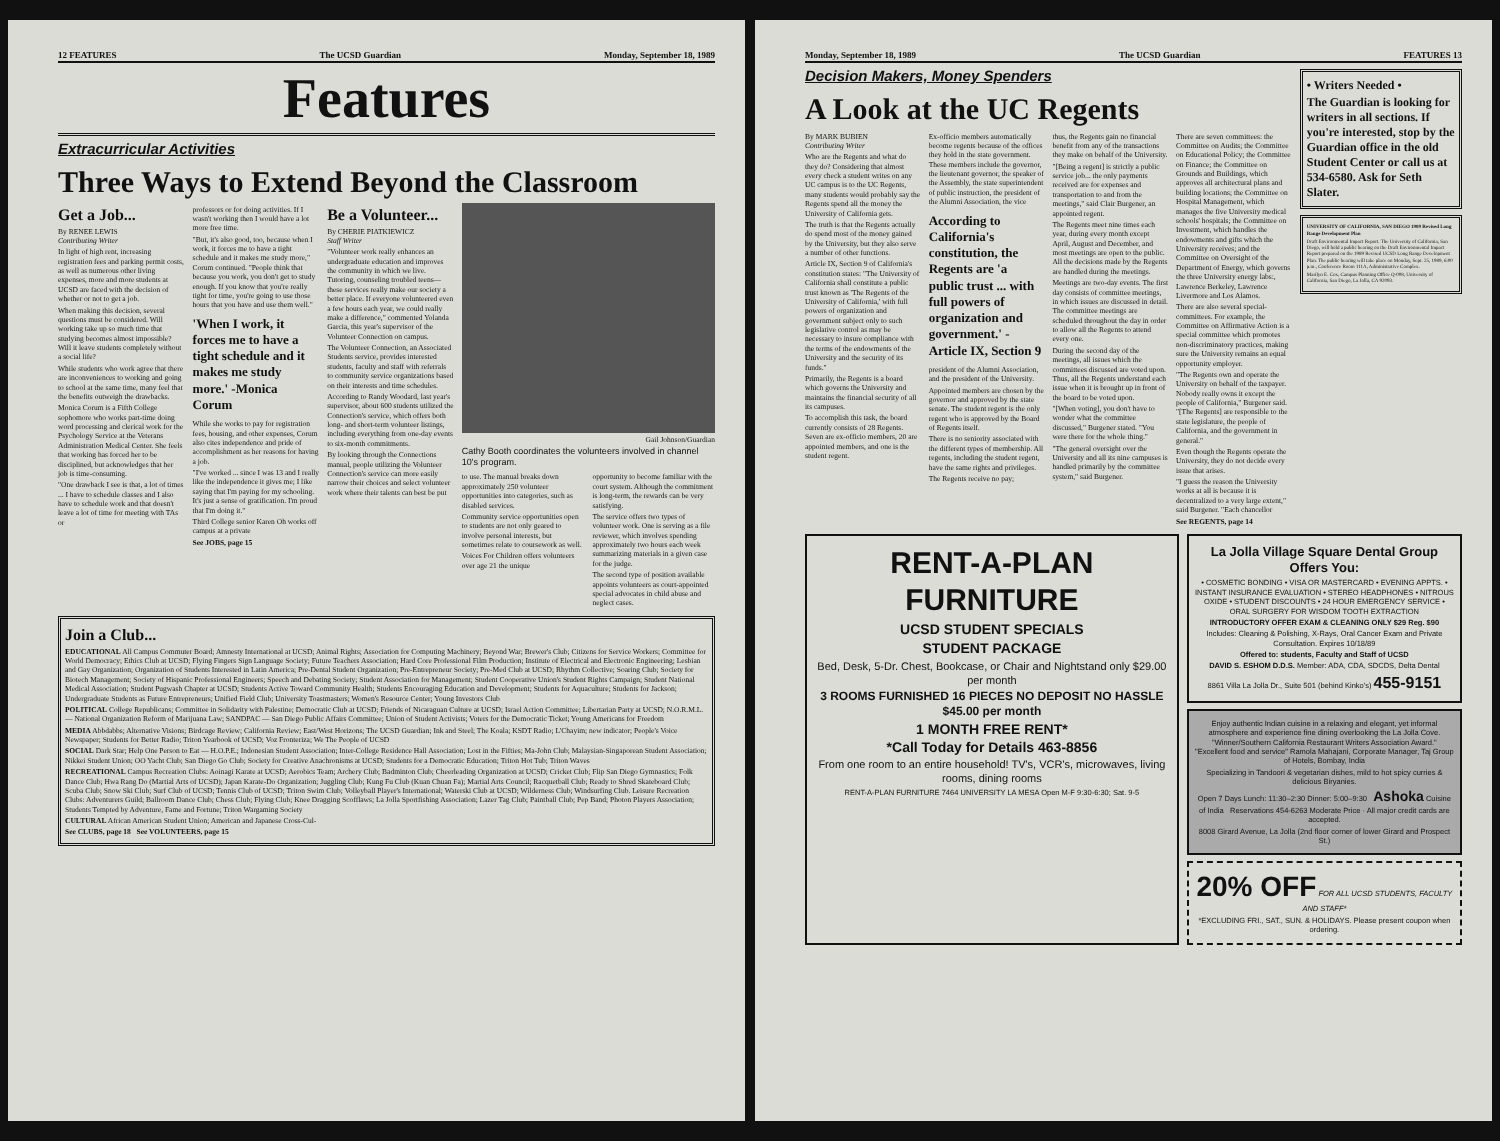12 FEATURES The UCSD Guardian Monday, September 18, 1989
Features
Extracurricular Activities
Three Ways to Extend Beyond the Classroom
Get a Job...
By RENEE LEWIS
Contributing Writer
In light of high rent, increasing registration fees and parking permit costs, as well as numerous other living expenses, more and more students at UCSD are faced with the decision of whether or not to get a job.
When making this decision, several questions must be considered. Will working take up so much time that studying becomes almost impossible? Will it leave students completely without a social life?
While students who work agree that there are inconveniences to working and going to school at the same time, many feel that the benefits outweigh the drawbacks.
Monica Corum is a Fifth College sophomore who works part-time doing word processing and clerical work for the Psychology Service at the Veterans Administration Medical Center. She feels that working has forced her to be disciplined, but acknowledges that her job is time-consuming.
"One drawback I see is that, a lot of times ... I have to schedule classes and I also have to schedule work and that doesn't leave a lot of time for meeting with TAs or
professors or for doing activities. If I wasn't working then I would have a lot more free time.
"But, it's also good, too, because when I work, it forces me to have a tight schedule and it makes me study more," Corum continued. "People think that because you work, you don't get to study enough. If you know that you're really tight for time, you're going to use those hours that you have and use them well."
'When I work, it forces me to have a tight schedule and it makes me study more.' -Monica Corum
While she works to pay for registration fees, housing, and other expenses, Corum also cites independence and pride of accomplishment as her reasons for having a job.
"I've worked ... since I was 13 and I really like the independence it gives me; I like saying that I'm paying for my schooling. It's just a sense of gratification. I'm proud that I'm doing it."
Third College senior Karen Oh works off campus at a private
See JOBS, page 15
Be a Volunteer...
By CHERIE PIATKIEWICZ
Staff Writer
"Volunteer work really enhances an undergraduate education and improves the community in which we live. Tutoring, counseling troubled teens—these services really make our society a better place. If everyone volunteered even a few hours each year, we could really make a difference," commented Yolanda Garcia, this year's supervisor of the Volunteer Connection on campus.
The Volunteer Connection, an Associated Students service, provides interested students, faculty and staff with referrals to community service organizations based on their interests and time schedules.
According to Randy Woodard, last year's supervisor, about 600 students utilized the Connection's service, which offers both long- and short-term volunteer listings, including everything from one-day events to six-month commitments.
By looking through the Connections manual, people utilizing the Volunteer Connection's service can more easily narrow their choices and select volunteer work where their talents can best be put
Gail Johnson/Guardian
Cathy Booth coordinates the volunteers involved in channel 10's program.
to use. The manual breaks down approximately 250 volunteer opportunities into categories, such as disabled services.
Community service opportunities open to students are not only geared to involve personal interests, but sometimes relate to coursework as well.
Voices For Children offers volunteers over age 21 the unique
opportunity to become familiar with the court system. Although the commitment is long-term, the rewards can be very satisfying.
The service offers two types of volunteer work. One is serving as a file reviewer, which involves spending approximately two hours each week summarizing materials in a given case for the judge.
The second type of position available appoints volunteers as court-appointed special advocates in child abuse and neglect cases.
Join a Club...
EDUCATIONAL All Campus Commuter Board; Amnesty International at UCSD; Animal Rights; Association for Computing Machinery; Beyond War; Brewer's Club; Citizens for Service Workers; Committee for World Democracy; Ethics Club at UCSD; Flying Fingers Sign Language Society; Future Teachers Association; Hard Core Professional Film Production; Institute of Electrical and Electronic Engineering; Lesbian and Gay Organization; Organization of Students Interested in Latin America; Pre-Dental Student Organization; Pre-Entrepreneur Society; Pre-Med Club at UCSD; Rhythm Collective; Soaring Club; Society for Biotech Management; Society of Hispanic Professional Engineers; Speech and Debating Society; Student Association for Management; Student Cooperative Union's Student Rights Campaign; Student National Medical Association; Student Pugwash Chapter at UCSD; Students Active Toward Community Health; Students Encouraging Education and Development; Students for Aquaculture; Students for Jackson; Undergraduate Students as Future Entrepreneurs; Unified Field Club; University Toastmasters; Women's Resource Center; Young Investors Club
POLITICAL College Republicans; Committee in Solidarity with Palestine; Democratic Club at UCSD; Friends of Nicaraguan Culture at UCSD; Israel Action Committee; Libertarian Party at UCSD; N.O.R.M.L. — National Organization Reform of Marijuana Law; SANDPAC — San Diego Public Affairs Committee; Union of Student Activists; Voters for the Democratic Ticket; Young Americans for Freedom
MEDIA Abbdabbs; Alternative Visions; Birdcage Review; California Review; East/West Horizons; The UCSD Guardian; Ink and Steel; The Koala; KSDT Radio; L'Chayim; new indicator; People's Voice Newspaper; Students for Better Radio; Triton Yearbook of UCSD; Voz Fronteriza; We The People of UCSD
SOCIAL Dark Star; Help One Person to Eat — H.O.P.E.; Indonesian Student Association; Inter-College Residence Hall Association; Lost in the Fifties; Ma-John Club; Malaysian-Singaporean Student Association; Nikkei Student Union; OO Yacht Club; San Diego Go Club; Society for Creative Anachronisms at UCSD; Students for a Democratic Education; Triton Hot Tub; Triton Waves
RECREATIONAL Campus Recreation Clubs: Aoinagi Karate at UCSD; Aerobics Team; Archery Club; Badminton Club; Cheerleading Organization at UCSD; Cricket Club; Flip San Diego Gymnastics; Folk Dance Club; Hwa Rang Do (Martial Arts of UCSD); Japan Karate-Do Organization; Juggling Club; Kung Fu Club (Kuan Chuan Fa); Martial Arts Council; Racquetball Club; Ready to Shred Skateboard Club; Scuba Club; Snow Ski Club; Surf Club of UCSD; Tennis Club of UCSD; Triton Swim Club; Volleyball Player's International; Waterski Club at UCSD; Wilderness Club; Windsurfing Club. Leisure Recreation Clubs: Adventurers Guild; Ballroom Dance Club; Chess Club; Flying Club; Knee Dragging Scofflaws; La Jolla Sportfishing Association; Lazer Tag Club; Paintball Club; Pep Band; Photon Players Association; Students Tempted by Adventure, Fame and Fortune; Triton Wargaming Society
CULTURAL African American Student Union; American and Japanese Cross-Cul-
See CLUBS, page 18 See VOLUNTEERS, page 15
Monday, September 18, 1989 The UCSD Guardian FEATURES 13
Decision Makers, Money Spenders
A Look at the UC Regents
By MARK BUBIEN
Contributing Writer
Who are the Regents and what do they do? Considering that almost every check a student writes on any UC campus is to the UC Regents, many students would probably say the Regents spend all the money the University of California gets.
The truth is that the Regents actually do spend most of the money gained by the University, but they also serve a number of other functions.
Article IX, Section 9 of California's constitution states: "The University of California shall constitute a public trust known as 'The Regents of the University of California,' with full powers of organization and government subject only to such legislative control as may be necessary to insure compliance with the terms of the endowments of the University and the security of its funds."
Primarily, the Regents is a board which governs the University and maintains the financial security of all its campuses.
To accomplish this task, the board currently consists of 28 Regents. Seven are ex-officio members, 20 are appointed members, and one is the student regent.
Ex-officio members automatically become regents because of the offices they hold in the state government. These members include the governor, the lieutenant governor, the speaker of the Assembly, the state superintendent of public instruction, the president of the Alumni Association, the vice
According to California's constitution, the Regents are 'a public trust ... with full powers of organization and government.' -Article IX, Section 9
president of the Alumni Association, and the president of the University.
Appointed members are chosen by the governor and approved by the state senate. The student regent is the only regent who is approved by the Board of Regents itself.
There is no seniority associated with the different types of membership. All regents, including the student regent, have the same rights and privileges.
The Regents receive no pay;
thus, the Regents gain no financial benefit from any of the transactions they make on behalf of the University.
"[Being a regent] is strictly a public service job... the only payments received are for expenses and transportation to and from the meetings," said Clair Burgener, an appointed regent.
The Regents meet nine times each year, during every month except April, August and December, and most meetings are open to the public. All the decisions made by the Regents are handled during the meetings.
Meetings are two-day events. The first day consists of committee meetings, in which issues are discussed in detail. The committee meetings are scheduled throughout the day in order to allow all the Regents to attend every one.
During the second day of the meetings, all issues which the committees discussed are voted upon. Thus, all the Regents understand each issue when it is brought up in front of the board to be voted upon.
"[When voting], you don't have to wonder what the committee discussed," Burgener stated. "You were there for the whole thing."
"The general oversight over the University and all its nine campuses is handled primarily by the committee system," said Burgener.
There are seven committees: the Committee on Audits; the Committee on Educational Policy; the Committee on Finance; the Committee on Grounds and Buildings, which approves all architectural plans and building locations; the Committee on Hospital Management, which manages the five University medical schools' hospitals; the Committee on Investment, which handles the endowments and gifts which the University receives; and the Committee on Oversight of the Department of Energy, which governs the three University energy labs:, Lawrence Berkeley, Lawrence Livermore and Los Alamos.
There are also several special-committees. For example, the Committee on Affirmative Action is a special committee which promotes non-discriminatory practices, making sure the University remains an equal opportunity employer.
"The Regents own and operate the University on behalf of the taxpayer. Nobody really owns it except the people of California," Burgener said. "[The Regents] are responsible to the state legislature, the people of California, and the government in general."
Even though the Regents operate the University, they do not decide every issue that arises.
"I guess the reason the University works at all is because it is decentralized to a very large extent," said Burgener. "Each chancellor
See REGENTS, page 14
• Writers Needed •
The Guardian is looking for writers in all sections. If you're interested, stop by the Guardian office in the old Student Center or call us at 534-6580. Ask for Seth Slater.
UNIVERSITY OF CALIFORNIA, SAN DIEGO 1989 Revised Long Range Development Plan
Draft Environmental Impact Report. The University of California, San Diego, will hold a public hearing on the Draft Environmental Impact Report prepared on the 1989 Revised UCSD Long Range Development Plan. The public hearing will take place on Monday, Sept. 25, 1989, 6:00 p.m., Conference Room 111A, Administrative Complex.
Marilyn E. Cox, Campus Planning Office Q-008, University of California, San Diego, La Jolla, CA 92093.
RENT-A-PLAN FURNITURE
UCSD STUDENT SPECIALS
STUDENT PACKAGE
Bed, Desk, 5-Dr. Chest, Bookcase, or Chair and Nightstand only $29.00 per month
3 ROOMS FURNISHED 16 PIECES NO DEPOSIT NO HASSLE $45.00 per month
1 MONTH FREE RENT*
*Call Today for Details 463-8856
From one room to an entire household! TV's, VCR's, microwaves, living rooms, dining rooms
RENT-A-PLAN FURNITURE 7464 UNIVERSITY LA MESA Open M-F 9:30-6:30; Sat. 9-5
La Jolla Village Square Dental Group Offers You:
• COSMETIC BONDING • VISA OR MASTERCARD • EVENING APPTS. • INSTANT INSURANCE EVALUATION • STEREO HEADPHONES • NITROUS OXIDE • STUDENT DISCOUNTS • 24 HOUR EMERGENCY SERVICE • ORAL SURGERY FOR WISDOM TOOTH EXTRACTION
INTRODUCTORY OFFER EXAM & CLEANING ONLY $29 Reg. $90
Includes: Cleaning & Polishing, X-Rays, Oral Cancer Exam and Private Consultation. Expires 10/18/89
Offered to: students, Faculty and Staff of UCSD
DAVID S. ESHOM D.D.S. Member: ADA, CDA, SDCDS, Delta Dental
8861 Villa La Jolla Dr., Suite 501 (behind Kinko's) 455-9151
Enjoy authentic Indian cuisine in a relaxing and elegant, yet informal atmosphere and experience fine dining overlooking the La Jolla Cove. "Winner/Southern California Restaurant Writers Association Award." "Excellent food and service" Ramola Mahajani, Corporate Manager, Taj Group of Hotels, Bombay, India
Specializing in Tandoori & vegetarian dishes, mild to hot spicy curries & delicious Biryanies.
Open 7 Days Lunch: 11:30–2:30 Dinner: 5:00–9:30 Ashoka Cuisine of India Reservations 454-6263 Moderate Price · All major credit cards are accepted.
8008 Girard Avenue, La Jolla (2nd floor corner of lower Girard and Prospect St.)
20% OFF FOR ALL UCSD STUDENTS, FACULTY AND STAFF*
*EXCLUDING FRI., SAT., SUN. & HOLIDAYS. Please present coupon when ordering.